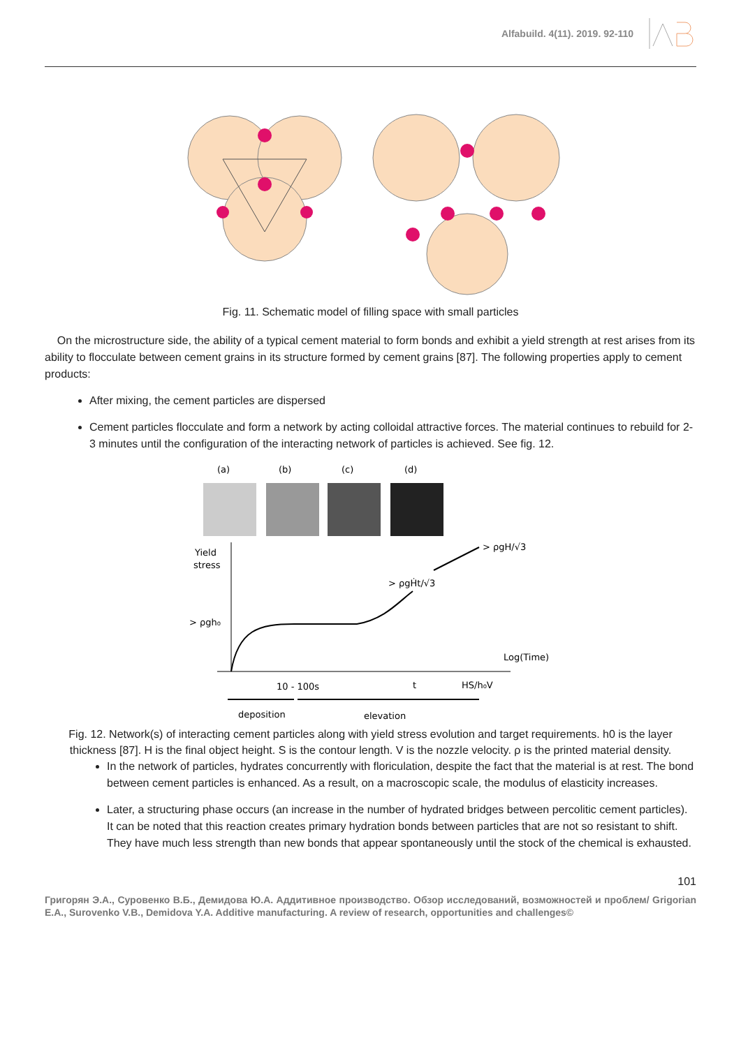Alfabuild. 4(11). 2019. 92-110
Fig. 11. Schematic model of filling space with small particles
On the microstructure side, the ability of a typical cement material to form bonds and exhibit a yield strength at rest arises from its ability to flocculate between cement grains in its structure formed by cement grains [87]. The following properties apply to cement products:
After mixing, the cement particles are dispersed
Cement particles flocculate and form a network by acting colloidal attractive forces. The material continues to rebuild for 2-3 minutes until the configuration of the interacting network of particles is achieved. See fig. 12.
(a)
(b)
(c)
(d)
Yield
stress
> ρgh₀
> ρgH/√3
> ρgḢt/√3
Log(Time)
10 - 100s
t
HS/h₀V
deposition
elevation
Fig. 12. Network(s) of interacting cement particles along with yield stress evolution and target requirements. h0 is the layer thickness [87]. H is the final object height. S is the contour length. V is the nozzle velocity. ρ is the printed material density.
In the network of particles, hydrates concurrently with floriculation, despite the fact that the material is at rest. The bond between cement particles is enhanced. As a result, on a macroscopic scale, the modulus of elasticity increases.
Later, a structuring phase occurs (an increase in the number of hydrated bridges between percolitic cement particles). It can be noted that this reaction creates primary hydration bonds between particles that are not so resistant to shift. They have much less strength than new bonds that appear spontaneously until the stock of the chemical is exhausted.
101
Григорян Э.А., Суровенко В.Б., Демидова Ю.А. Аддитивное производство. Обзор исследований, возможностей и проблем/ Grigorian E.A., Surovenko V.B., Demidova Y.A. Additive manufacturing. A review of research, opportunities and challenges©